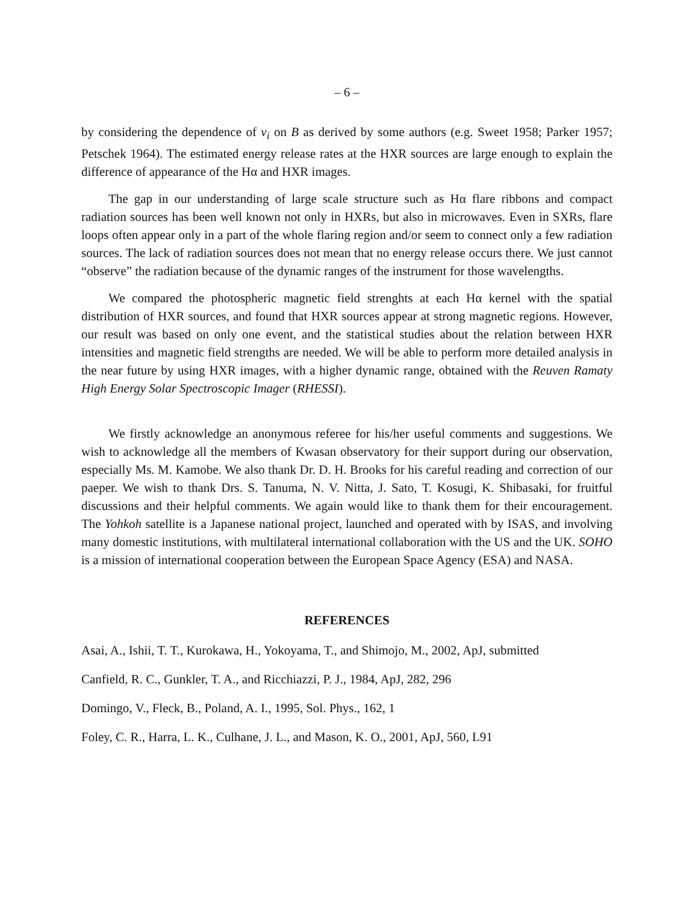– 6 –
by considering the dependence of v<sub>i</sub> on B as derived by some authors (e.g. Sweet 1958; Parker 1957; Petschek 1964). The estimated energy release rates at the HXR sources are large enough to explain the difference of appearance of the Hα and HXR images.
The gap in our understanding of large scale structure such as Hα flare ribbons and compact radiation sources has been well known not only in HXRs, but also in microwaves. Even in SXRs, flare loops often appear only in a part of the whole flaring region and/or seem to connect only a few radiation sources. The lack of radiation sources does not mean that no energy release occurs there. We just cannot “observe” the radiation because of the dynamic ranges of the instrument for those wavelengths.
We compared the photospheric magnetic field strenghts at each Hα kernel with the spatial distribution of HXR sources, and found that HXR sources appear at strong magnetic regions. However, our result was based on only one event, and the statistical studies about the relation between HXR intensities and magnetic field strengths are needed. We will be able to perform more detailed analysis in the near future by using HXR images, with a higher dynamic range, obtained with the Reuven Ramaty High Energy Solar Spectroscopic Imager (RHESSI).
We firstly acknowledge an anonymous referee for his/her useful comments and suggestions. We wish to acknowledge all the members of Kwasan observatory for their support during our observation, especially Ms. M. Kamobe. We also thank Dr. D. H. Brooks for his careful reading and correction of our paeper. We wish to thank Drs. S. Tanuma, N. V. Nitta, J. Sato, T. Kosugi, K. Shibasaki, for fruitful discussions and their helpful comments. We again would like to thank them for their encouragement. The Yohkoh satellite is a Japanese national project, launched and operated with by ISAS, and involving many domestic institutions, with multilateral international collaboration with the US and the UK. SOHO is a mission of international cooperation between the European Space Agency (ESA) and NASA.
REFERENCES
Asai, A., Ishii, T. T., Kurokawa, H., Yokoyama, T., and Shimojo, M., 2002, ApJ, submitted
Canfield, R. C., Gunkler, T. A., and Ricchiazzi, P. J., 1984, ApJ, 282, 296
Domingo, V., Fleck, B., Poland, A. I., 1995, Sol. Phys., 162, 1
Foley, C. R., Harra, L. K., Culhane, J. L., and Mason, K. O., 2001, ApJ, 560, L91